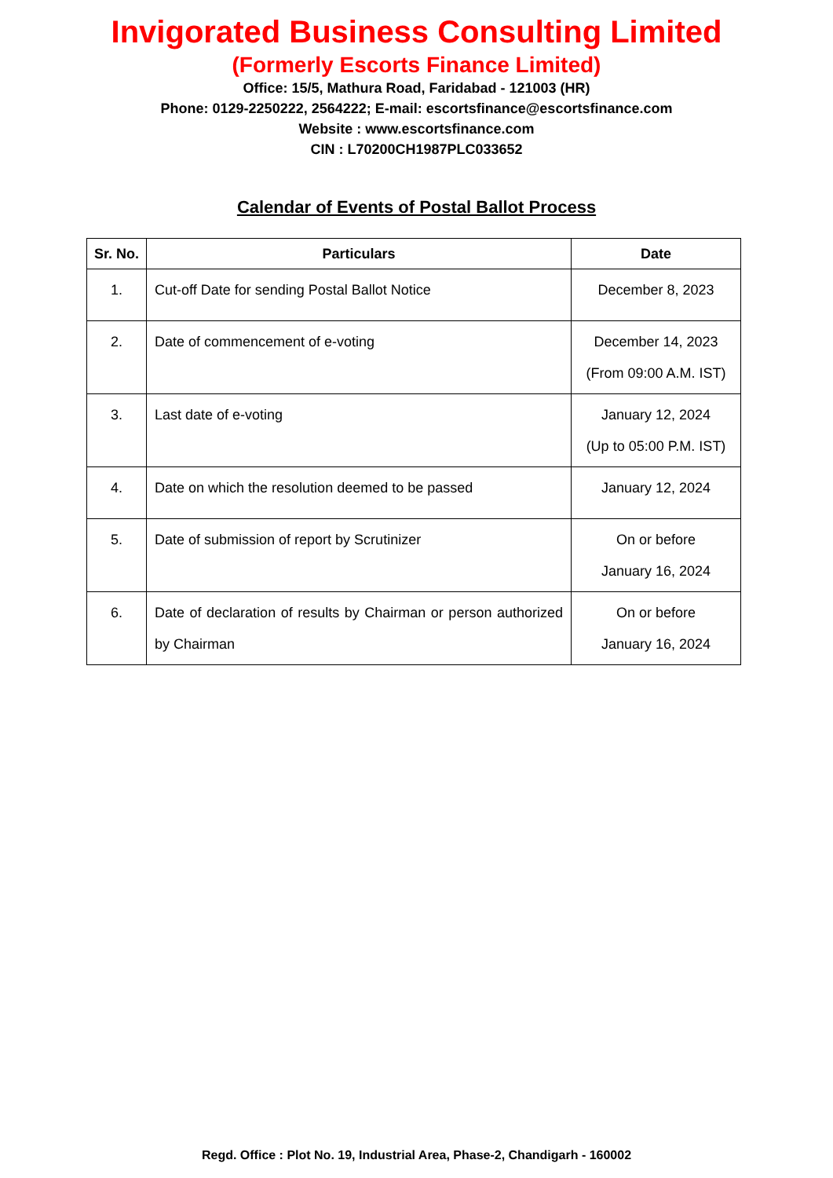Invigorated Business Consulting Limited
(Formerly Escorts Finance Limited)
Office: 15/5, Mathura Road, Faridabad - 121003 (HR)
Phone: 0129-2250222, 2564222; E-mail: escortsfinance@escortsfinance.com
Website : www.escortsfinance.com
CIN : L70200CH1987PLC033652
Calendar of Events of Postal Ballot Process
| Sr. No. | Particulars | Date |
| --- | --- | --- |
| 1. | Cut-off Date for sending Postal Ballot Notice | December 8, 2023 |
| 2. | Date of commencement of e-voting | December 14, 2023 (From 09:00 A.M. IST) |
| 3. | Last date of e-voting | January 12, 2024 (Up to 05:00 P.M. IST) |
| 4. | Date on which the resolution deemed to be passed | January 12, 2024 |
| 5. | Date of submission of report by Scrutinizer | On or before January 16, 2024 |
| 6. | Date of declaration of results by Chairman or person authorized by Chairman | On or before January 16, 2024 |
Regd. Office : Plot No. 19, Industrial Area, Phase-2, Chandigarh - 160002